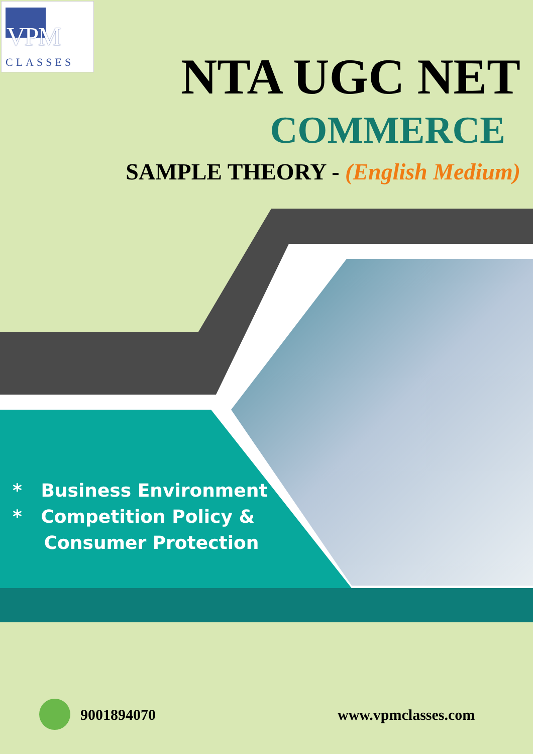VPM
CLASSES
NTA UGC NET
COMMERCE
SAMPLE THEORY - (English Medium)
* Business Environment
* Competition Policy &
Consumer Protection
9001894070 www.vpmclasses.com